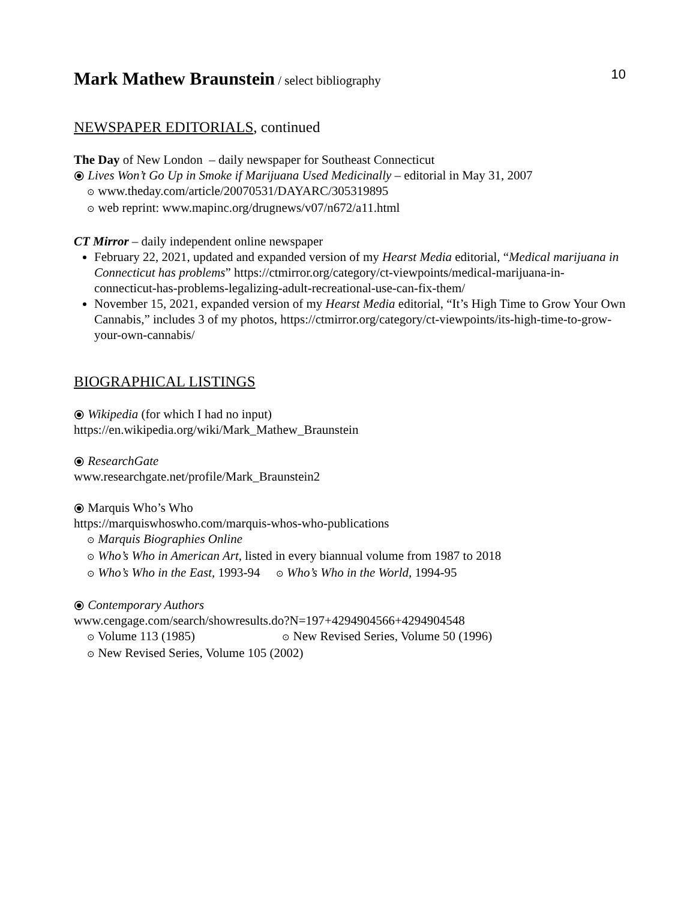Mark Mathew Braunstein / select bibliography
10
NEWSPAPER EDITORIALS, continued
The Day of New London – daily newspaper for Southeast Connecticut
⦿ Lives Won’t Go Up in Smoke if Marijuana Used Medicinally – editorial in May 31, 2007
⊙ www.theday.com/article/20070531/DAYARC/305319895
⊙ web reprint: www.mapinc.org/drugnews/v07/n672/a11.html
CT Mirror – daily independent online newspaper
February 22, 2021, updated and expanded version of my Hearst Media editorial, “Medical marijuana in Connecticut has problems” https://ctmirror.org/category/ct-viewpoints/medical-marijuana-in-connecticut-has-problems-legalizing-adult-recreational-use-can-fix-them/
November 15, 2021, expanded version of my Hearst Media editorial, “It’s High Time to Grow Your Own Cannabis,” includes 3 of my photos, https://ctmirror.org/category/ct-viewpoints/its-high-time-to-grow-your-own-cannabis/
BIOGRAPHICAL LISTINGS
⦿ Wikipedia (for which I had no input)
https://en.wikipedia.org/wiki/Mark_Mathew_Braunstein
⦿ ResearchGate
www.researchgate.net/profile/Mark_Braunstein2
⦿ Marquis Who’s Who
https://marquiswhoswho.com/marquis-whos-who-publications
⊙ Marquis Biographies Online
⊙ Who’s Who in American Art, listed in every biannual volume from 1987 to 2018
⊙ Who’s Who in the East, 1993-94 ⊙ Who’s Who in the World, 1994-95
⦿ Contemporary Authors
www.cengage.com/search/showresults.do?N=197+4294904566+4294904548
⊙ Volume 113 (1985) ⊙ New Revised Series, Volume 50 (1996)
⊙ New Revised Series, Volume 105 (2002)